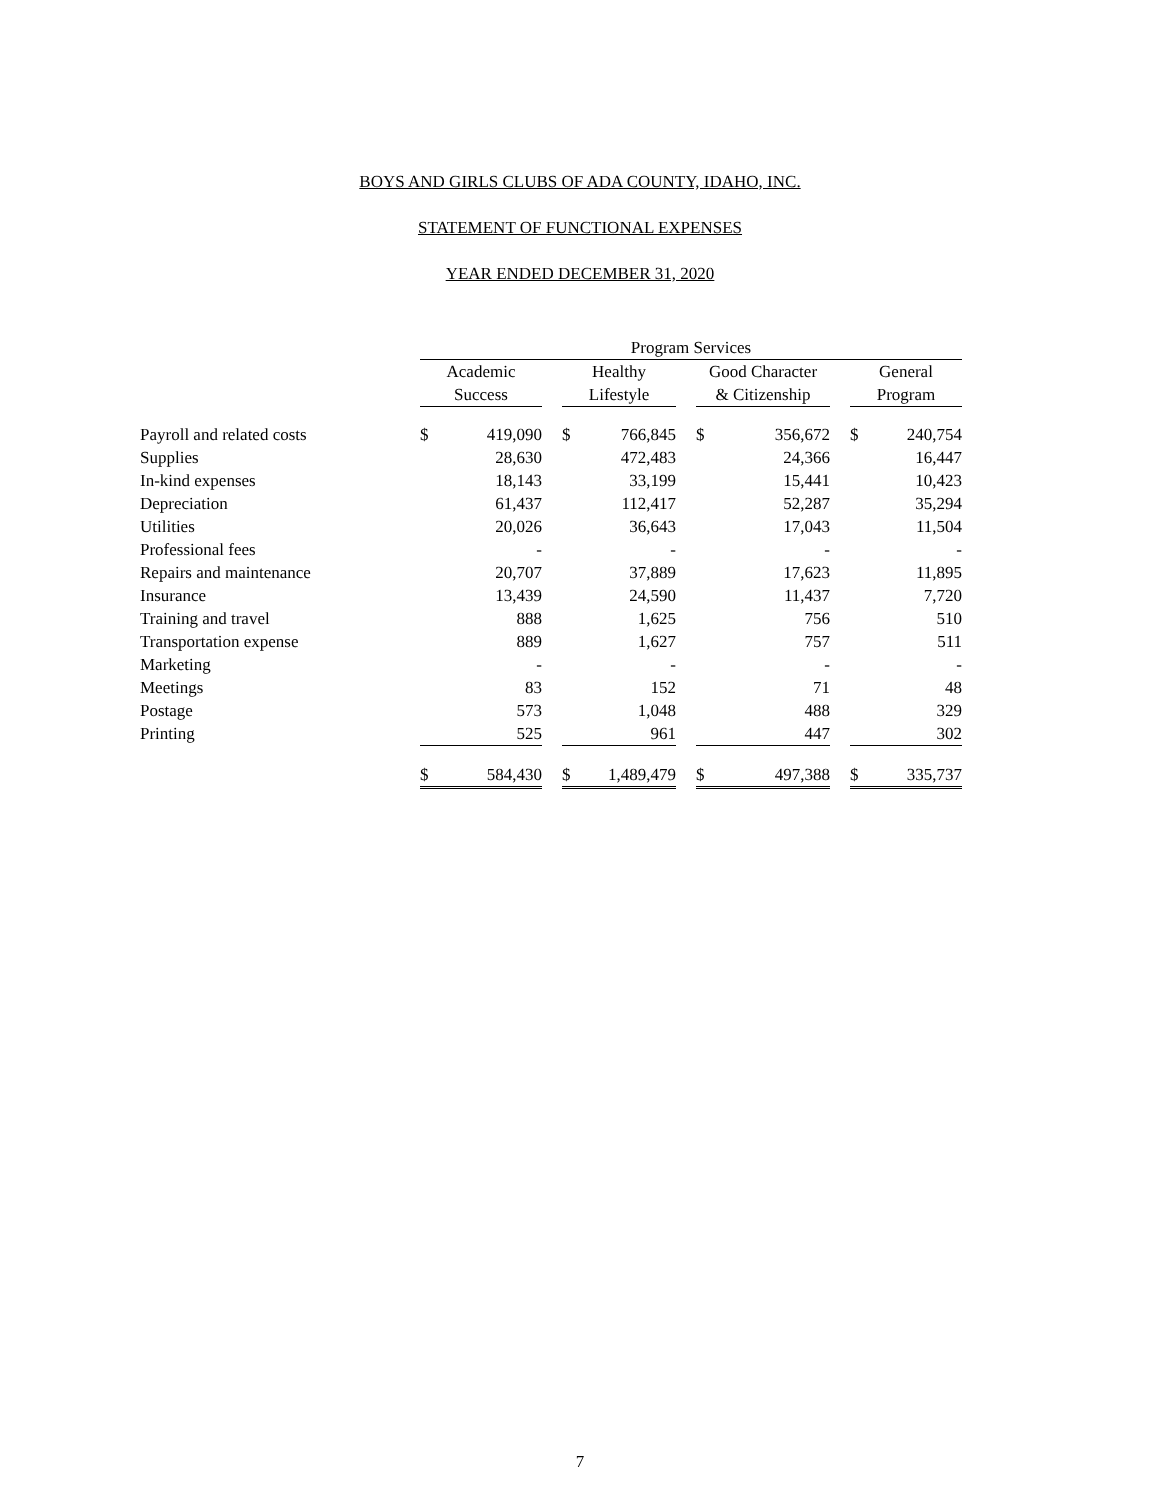BOYS AND GIRLS CLUBS OF ADA COUNTY, IDAHO, INC.
STATEMENT OF FUNCTIONAL EXPENSES
YEAR ENDED DECEMBER 31, 2020
| | Program Services | | | | | | | | | | |
| --- | --- | --- | --- | --- | --- | --- | --- | --- | --- | --- | --- |
| | Academic | | | Healthy | | | Good Character | | | General | |
| | Success | | | Lifestyle | | | & Citizenship | | | Program | |
| Payroll and related costs | $ | 419,090 | | $ | 766,845 | | $ | 356,672 | | $ | 240,754 |
| Supplies | | 28,630 | | | 472,483 | | | 24,366 | | | 16,447 |
| In-kind expenses | | 18,143 | | | 33,199 | | | 15,441 | | | 10,423 |
| Depreciation | | 61,437 | | | 112,417 | | | 52,287 | | | 35,294 |
| Utilities | | 20,026 | | | 36,643 | | | 17,043 | | | 11,504 |
| Professional fees | | - | | | - | | | - | | | - |
| Repairs and maintenance | | 20,707 | | | 37,889 | | | 17,623 | | | 11,895 |
| Insurance | | 13,439 | | | 24,590 | | | 11,437 | | | 7,720 |
| Training and travel | | 888 | | | 1,625 | | | 756 | | | 510 |
| Transportation expense | | 889 | | | 1,627 | | | 757 | | | 511 |
| Marketing | | - | | | - | | | - | | | - |
| Meetings | | 83 | | | 152 | | | 71 | | | 48 |
| Postage | | 573 | | | 1,048 | | | 488 | | | 329 |
| Printing | | 525 | | | 961 | | | 447 | | | 302 |
| | $ | 584,430 | | $ | 1,489,479 | | $ | 497,388 | | $ | 335,737 |
7